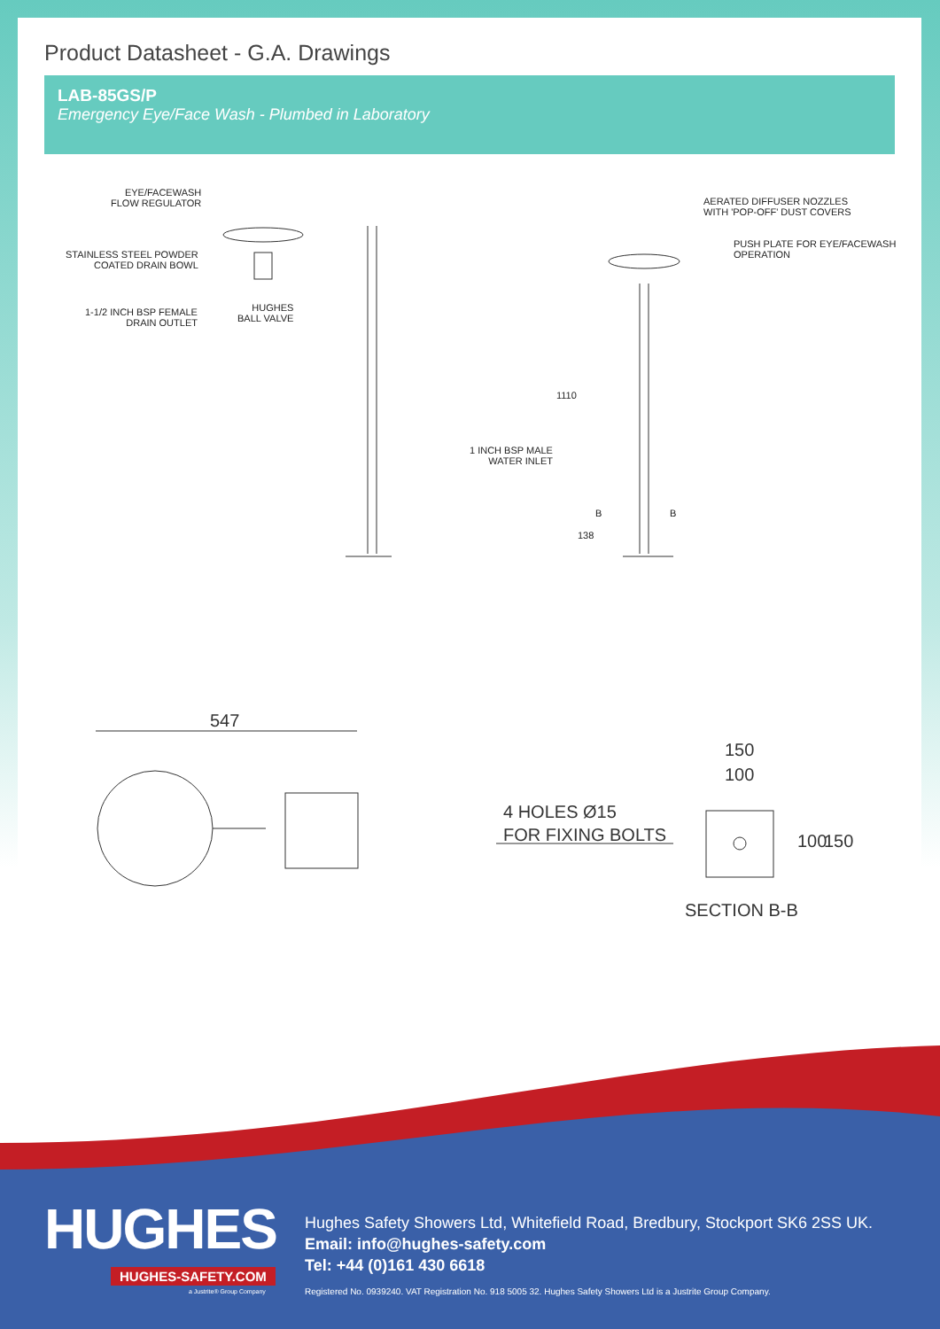Product Datasheet - G.A. Drawings
LAB-85GS/P
Emergency Eye/Face Wash - Plumbed in Laboratory
EYE/FACEWASH
FLOW REGULATOR
STAINLESS STEEL POWDER
COATED DRAIN BOWL
1-1/2 INCH BSP FEMALE
DRAIN OUTLET
HUGHES
BALL VALVE
AERATED DIFFUSER NOZZLES
WITH 'POP-OFF' DUST COVERS
PUSH PLATE FOR EYE/FACEWASH
OPERATION
1110
1 INCH BSP MALE
WATER INLET
B B
138
547
150
100
4 HOLES Ø15
FOR FIXING BOLTS
100 150
SECTION B-B
HUGHES
HUGHES-SAFETY.COM
Hughes Safety Showers Ltd, Whitefield Road, Bredbury, Stockport SK6 2SS UK.
Email: info@hughes-safety.com
Tel: +44 (0)161 430 6618
Registered No. 0939240. VAT Registration No. 918 5005 32. Hughes Safety Showers Ltd is a Justrite Group Company.
a Justrite® Group Company